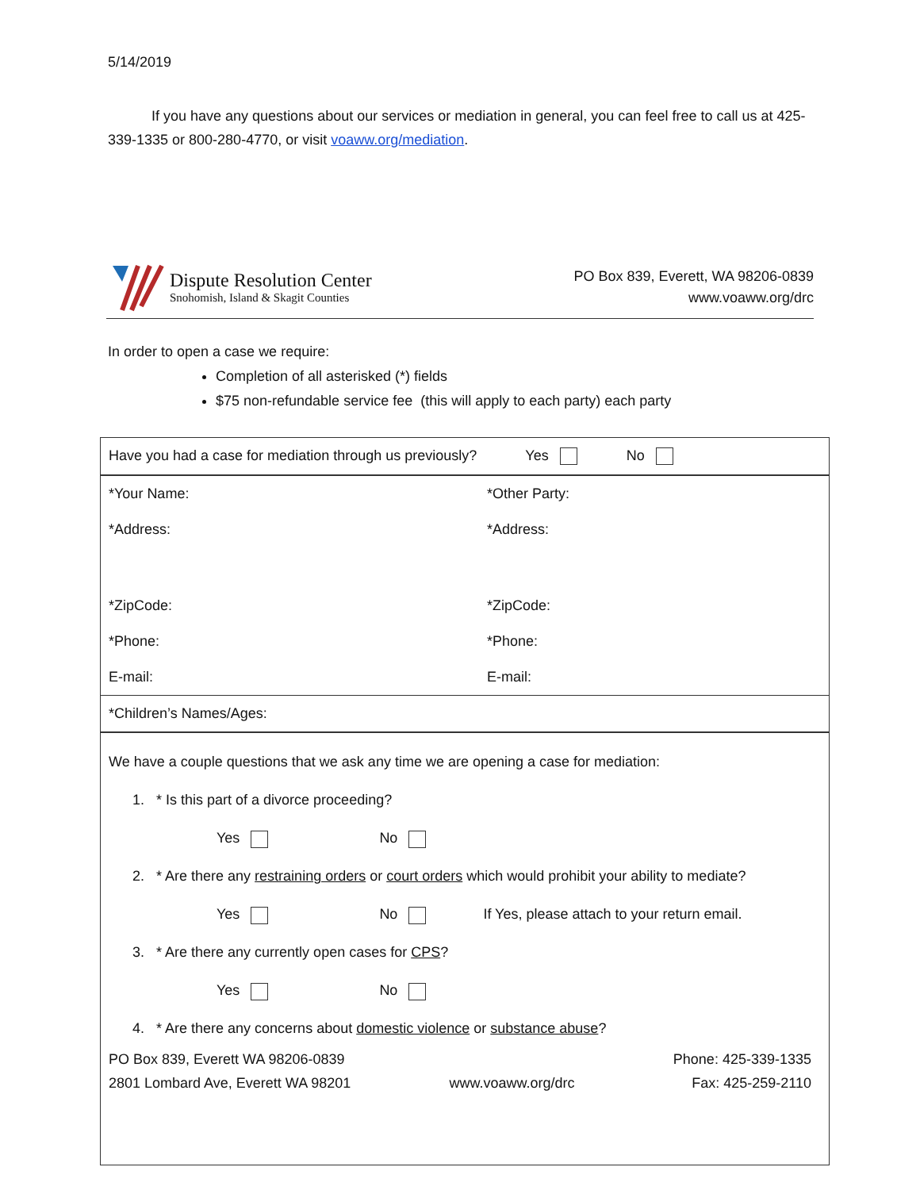5/14/2019
If you have any questions about our services or mediation in general, you can feel free to call us at 425-339-1335 or 800-280-4770, or visit voaww.org/mediation.
Dispute Resolution Center
Snohomish, Island & Skagit Counties
PO Box 839, Everett, WA 98206-0839
www.voaww.org/drc
In order to open a case we require:
Completion of all asterisked (*) fields
$75 non-refundable service fee (this will apply to each party) each party
| Have you had a case for mediation through us previously? Yes No | |
| *Your Name: | *Other Party: |
| *Address: | *Address: |
| *ZipCode: | *ZipCode: |
| *Phone: | *Phone: |
| E-mail: | E-mail: |
| *Children’s Names/Ages: | |
| We have a couple questions that we ask any time we are opening a case for mediation: 1. * Is this part of a divorce proceeding? Yes No 2. * Are there any restraining orders or court orders which would prohibit your ability to mediate? Yes No If Yes, please attach to your return email. 3. * Are there any currently open cases for CPS ? Yes No 4. * Are there any concerns about domestic violence or substance abuse ? PO Box 839, Everett WA 98206-0839 2801 Lombard Ave, Everett WA 98201 www.voaww.org/drc Phone: 425-339-1335 Fax: 425-259-2110 | |